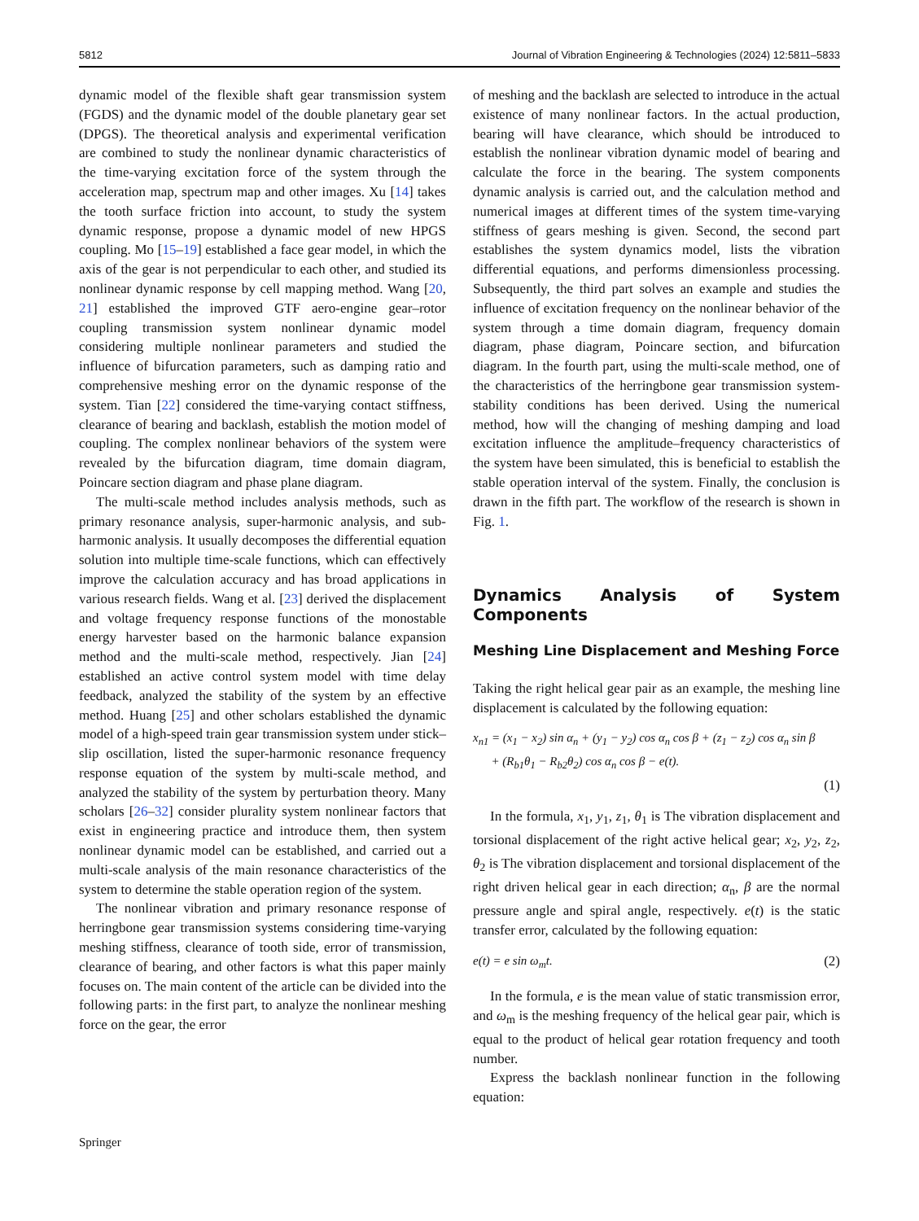5812 Journal of Vibration Engineering & Technologies (2024) 12:5811–5833
dynamic model of the flexible shaft gear transmission system (FGDS) and the dynamic model of the double planetary gear set (DPGS). The theoretical analysis and experimental verification are combined to study the nonlinear dynamic characteristics of the time-varying excitation force of the system through the acceleration map, spectrum map and other images. Xu [14] takes the tooth surface friction into account, to study the system dynamic response, propose a dynamic model of new HPGS coupling. Mo [15–19] established a face gear model, in which the axis of the gear is not perpendicular to each other, and studied its nonlinear dynamic response by cell mapping method. Wang [20, 21] established the improved GTF aero-engine gear–rotor coupling transmission system nonlinear dynamic model considering multiple nonlinear parameters and studied the influence of bifurcation parameters, such as damping ratio and comprehensive meshing error on the dynamic response of the system. Tian [22] considered the time-varying contact stiffness, clearance of bearing and backlash, establish the motion model of coupling. The complex nonlinear behaviors of the system were revealed by the bifurcation diagram, time domain diagram, Poincare section diagram and phase plane diagram.
The multi-scale method includes analysis methods, such as primary resonance analysis, super-harmonic analysis, and sub-harmonic analysis. It usually decomposes the differential equation solution into multiple time-scale functions, which can effectively improve the calculation accuracy and has broad applications in various research fields. Wang et al. [23] derived the displacement and voltage frequency response functions of the monostable energy harvester based on the harmonic balance expansion method and the multi-scale method, respectively. Jian [24] established an active control system model with time delay feedback, analyzed the stability of the system by an effective method. Huang [25] and other scholars established the dynamic model of a high-speed train gear transmission system under stick–slip oscillation, listed the super-harmonic resonance frequency response equation of the system by multi-scale method, and analyzed the stability of the system by perturbation theory. Many scholars [26–32] consider plurality system nonlinear factors that exist in engineering practice and introduce them, then system nonlinear dynamic model can be established, and carried out a multi-scale analysis of the main resonance characteristics of the system to determine the stable operation region of the system.
The nonlinear vibration and primary resonance response of herringbone gear transmission systems considering time-varying meshing stiffness, clearance of tooth side, error of transmission, clearance of bearing, and other factors is what this paper mainly focuses on. The main content of the article can be divided into the following parts: in the first part, to analyze the nonlinear meshing force on the gear, the error
of meshing and the backlash are selected to introduce in the actual existence of many nonlinear factors. In the actual production, bearing will have clearance, which should be introduced to establish the nonlinear vibration dynamic model of bearing and calculate the force in the bearing. The system components dynamic analysis is carried out, and the calculation method and numerical images at different times of the system time-varying stiffness of gears meshing is given. Second, the second part establishes the system dynamics model, lists the vibration differential equations, and performs dimensionless processing. Subsequently, the third part solves an example and studies the influence of excitation frequency on the nonlinear behavior of the system through a time domain diagram, frequency domain diagram, phase diagram, Poincare section, and bifurcation diagram. In the fourth part, using the multi-scale method, one of the characteristics of the herringbone gear transmission system-stability conditions has been derived. Using the numerical method, how will the changing of meshing damping and load excitation influence the amplitude–frequency characteristics of the system have been simulated, this is beneficial to establish the stable operation interval of the system. Finally, the conclusion is drawn in the fifth part. The workflow of the research is shown in Fig. 1.
Dynamics Analysis of System Components
Meshing Line Displacement and Meshing Force
Taking the right helical gear pair as an example, the meshing line displacement is calculated by the following equation:
x<sub>n1</sub> = (x<sub>1</sub> − x<sub>2</sub>) sin α<sub>n</sub> + (y<sub>1</sub> − y<sub>2</sub>) cos α<sub>n</sub> cos β + (z<sub>1</sub> − z<sub>2</sub>) cos α<sub>n</sub> sin β
+ (R<sub>b1</sub>θ<sub>1</sub> − R<sub>b2</sub>θ<sub>2</sub>) cos α<sub>n</sub> cos β − e(t).
(1)
In the formula, x<sub>1</sub>, y<sub>1</sub>, z<sub>1</sub>, θ<sub>1</sub> is The vibration displacement and torsional displacement of the right active helical gear; x<sub>2</sub>, y<sub>2</sub>, z<sub>2</sub>, θ<sub>2</sub> is The vibration displacement and torsional displacement of the right driven helical gear in each direction; α<sub>n</sub>, β are the normal pressure angle and spiral angle, respectively. e(t) is the static transfer error, calculated by the following equation:
e(t) = e sin ω<sub>m</sub>t. (2)
In the formula, e is the mean value of static transmission error, and ω<sub>m</sub> is the meshing frequency of the helical gear pair, which is equal to the product of helical gear rotation frequency and tooth number.
Express the backlash nonlinear function in the following equation:
Springer